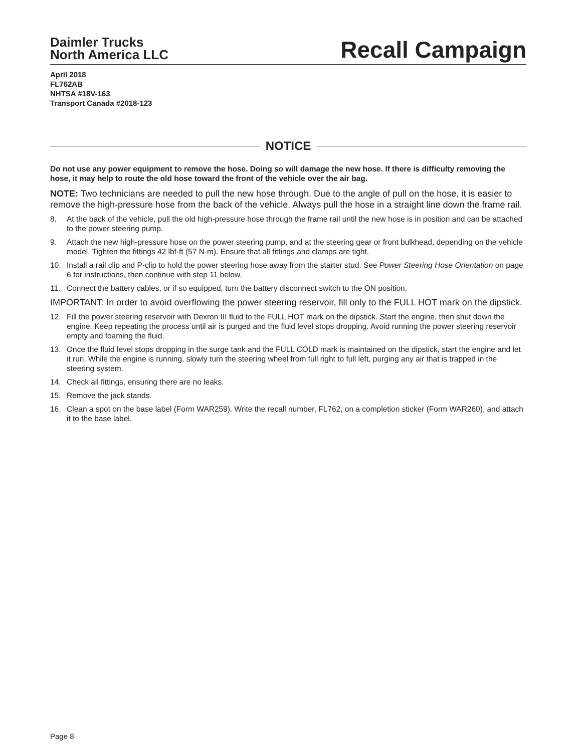Daimler Trucks
North America LLC
Recall Campaign
April 2018
FL762AB
NHTSA #18V-163
Transport Canada #2018-123
NOTICE
Do not use any power equipment to remove the hose. Doing so will damage the new hose. If there is difficulty removing the hose, it may help to route the old hose toward the front of the vehicle over the air bag.
NOTE: Two technicians are needed to pull the new hose through. Due to the angle of pull on the hose, it is easier to remove the high-pressure hose from the back of the vehicle. Always pull the hose in a straight line down the frame rail.
8. At the back of the vehicle, pull the old high-pressure hose through the frame rail until the new hose is in position and can be attached to the power steering pump.
9. Attach the new high-pressure hose on the power steering pump, and at the steering gear or front bulkhead, depending on the vehicle model. Tighten the fittings 42 lbf·ft (57 N·m). Ensure that all fittings and clamps are tight.
10. Install a rail clip and P-clip to hold the power steering hose away from the starter stud. See Power Steering Hose Orientation on page 6 for instructions, then continue with step 11 below.
11. Connect the battery cables, or if so equipped, turn the battery disconnect switch to the ON position.
IMPORTANT: In order to avoid overflowing the power steering reservoir, fill only to the FULL HOT mark on the dipstick.
12. Fill the power steering reservoir with Dexron III fluid to the FULL HOT mark on the dipstick. Start the engine, then shut down the engine. Keep repeating the process until air is purged and the fluid level stops dropping. Avoid running the power steering reservoir empty and foaming the fluid.
13. Once the fluid level stops dropping in the surge tank and the FULL COLD mark is maintained on the dipstick, start the engine and let it run. While the engine is running, slowly turn the steering wheel from full right to full left, purging any air that is trapped in the steering system.
14. Check all fittings, ensuring there are no leaks.
15. Remove the jack stands.
16. Clean a spot on the base label (Form WAR259). Write the recall number, FL762, on a completion sticker (Form WAR260), and attach it to the base label.
Page 8